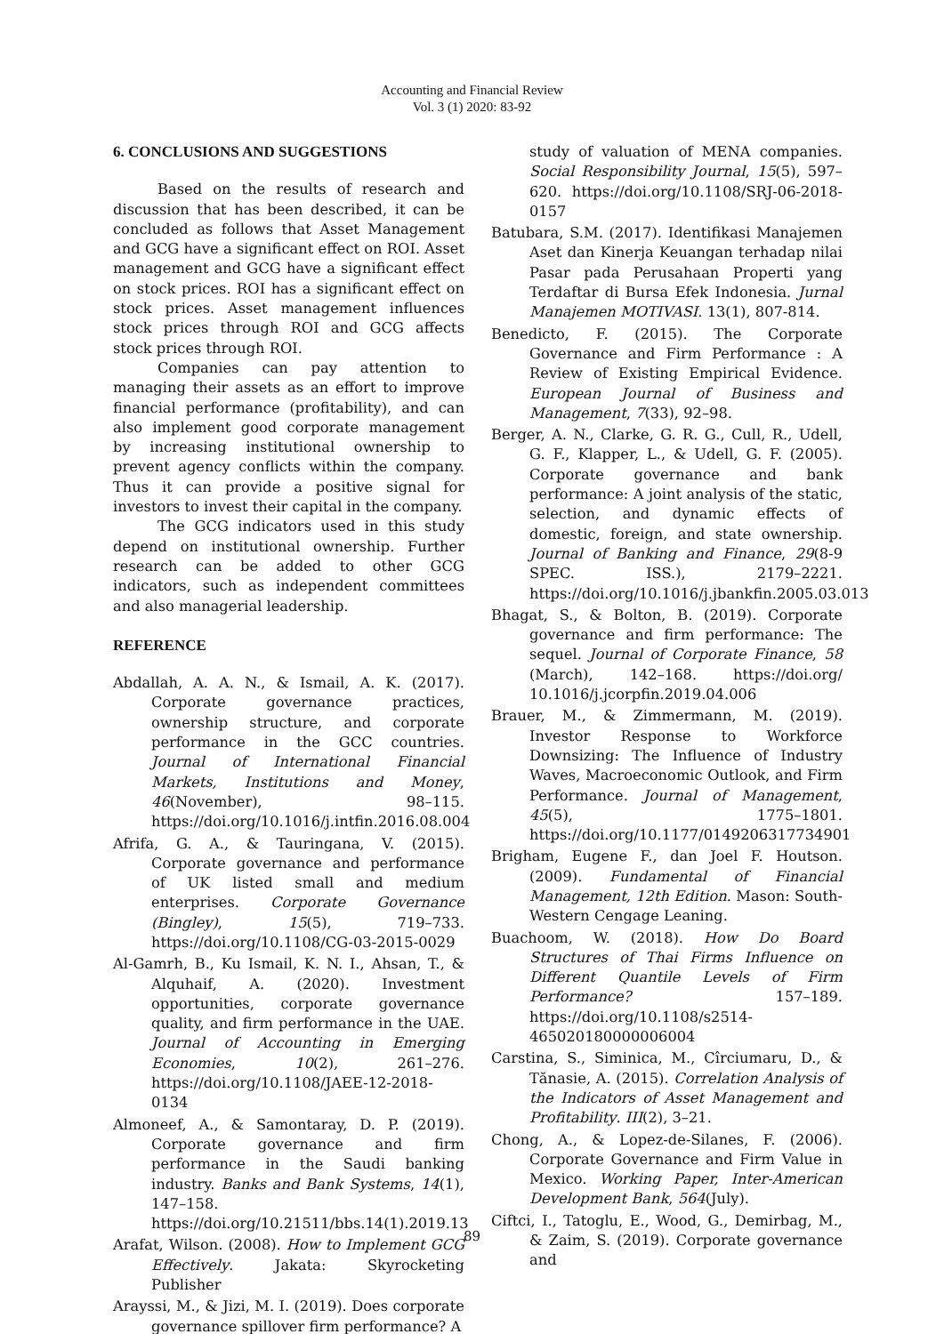Accounting and Financial Review
Vol. 3 (1) 2020: 83-92
6. CONCLUSIONS AND SUGGESTIONS
Based on the results of research and discussion that has been described, it can be concluded as follows that Asset Management and GCG have a significant effect on ROI. Asset management and GCG have a significant effect on stock prices. ROI has a significant effect on stock prices. Asset management influences stock prices through ROI and GCG affects stock prices through ROI.
Companies can pay attention to managing their assets as an effort to improve financial performance (profitability), and can also implement good corporate management by increasing institutional ownership to prevent agency conflicts within the company. Thus it can provide a positive signal for investors to invest their capital in the company.
The GCG indicators used in this study depend on institutional ownership. Further research can be added to other GCG indicators, such as independent committees and also managerial leadership.
REFERENCE
Abdallah, A. A. N., & Ismail, A. K. (2017). Corporate governance practices, ownership structure, and corporate performance in the GCC countries. Journal of International Financial Markets, Institutions and Money, 46(November), 98–115. https://doi.org/10.1016/j.intfin.2016.08.004
Afrifa, G. A., & Tauringana, V. (2015). Corporate governance and performance of UK listed small and medium enterprises. Corporate Governance (Bingley), 15(5), 719–733. https://doi.org/10.1108/CG-03-2015-0029
Al-Gamrh, B., Ku Ismail, K. N. I., Ahsan, T., & Alquhaif, A. (2020). Investment opportunities, corporate governance quality, and firm performance in the UAE. Journal of Accounting in Emerging Economies, 10(2), 261–276. https://doi.org/10.1108/JAEE-12-2018-0134
Almoneef, A., & Samontaray, D. P. (2019). Corporate governance and firm performance in the Saudi banking industry. Banks and Bank Systems, 14(1), 147–158. https://doi.org/10.21511/bbs.14(1).2019.13
Arafat, Wilson. (2008). How to Implement GCG Effectively. Jakata: Skyrocketing Publisher
Arayssi, M., & Jizi, M. I. (2019). Does corporate governance spillover firm performance? A
study of valuation of MENA companies. Social Responsibility Journal, 15(5), 597–620. https://doi.org/10.1108/SRJ-06-2018-0157
Batubara, S.M. (2017). Identifikasi Manajemen Aset dan Kinerja Keuangan terhadap nilai Pasar pada Perusahaan Properti yang Terdaftar di Bursa Efek Indonesia. Jurnal Manajemen MOTIVASI. 13(1), 807-814.
Benedicto, F. (2015). The Corporate Governance and Firm Performance : A Review of Existing Empirical Evidence. European Journal of Business and Management, 7(33), 92–98.
Berger, A. N., Clarke, G. R. G., Cull, R., Udell, G. F., Klapper, L., & Udell, G. F. (2005). Corporate governance and bank performance: A joint analysis of the static, selection, and dynamic effects of domestic, foreign, and state ownership. Journal of Banking and Finance, 29(8-9 SPEC. ISS.), 2179–2221. https://doi.org/10.1016/j.jbankfin.2005.03.013
Bhagat, S., & Bolton, B. (2019). Corporate governance and firm performance: The sequel. Journal of Corporate Finance, 58 (March), 142–168. https://doi.org/ 10.1016/j.jcorpfin.2019.04.006
Brauer, M., & Zimmermann, M. (2019). Investor Response to Workforce Downsizing: The Influence of Industry Waves, Macroeconomic Outlook, and Firm Performance. Journal of Management, 45(5), 1775–1801. https://doi.org/10.1177/0149206317734901
Brigham, Eugene F., dan Joel F. Houtson. (2009). Fundamental of Financial Management, 12th Edition. Mason: South-Western Cengage Leaning.
Buachoom, W. (2018). How Do Board Structures of Thai Firms Influence on Different Quantile Levels of Firm Performance? 157–189. https://doi.org/10.1108/s2514-465020180000006004
Carstina, S., Siminica, M., Cîrciumaru, D., & Tănasie, A. (2015). Correlation Analysis of the Indicators of Asset Management and Profitability. III(2), 3–21.
Chong, A., & Lopez-de-Silanes, F. (2006). Corporate Governance and Firm Value in Mexico. Working Paper, Inter-American Development Bank, 564(July).
Ciftci, I., Tatoglu, E., Wood, G., Demirbag, M., & Zaim, S. (2019). Corporate governance and
89